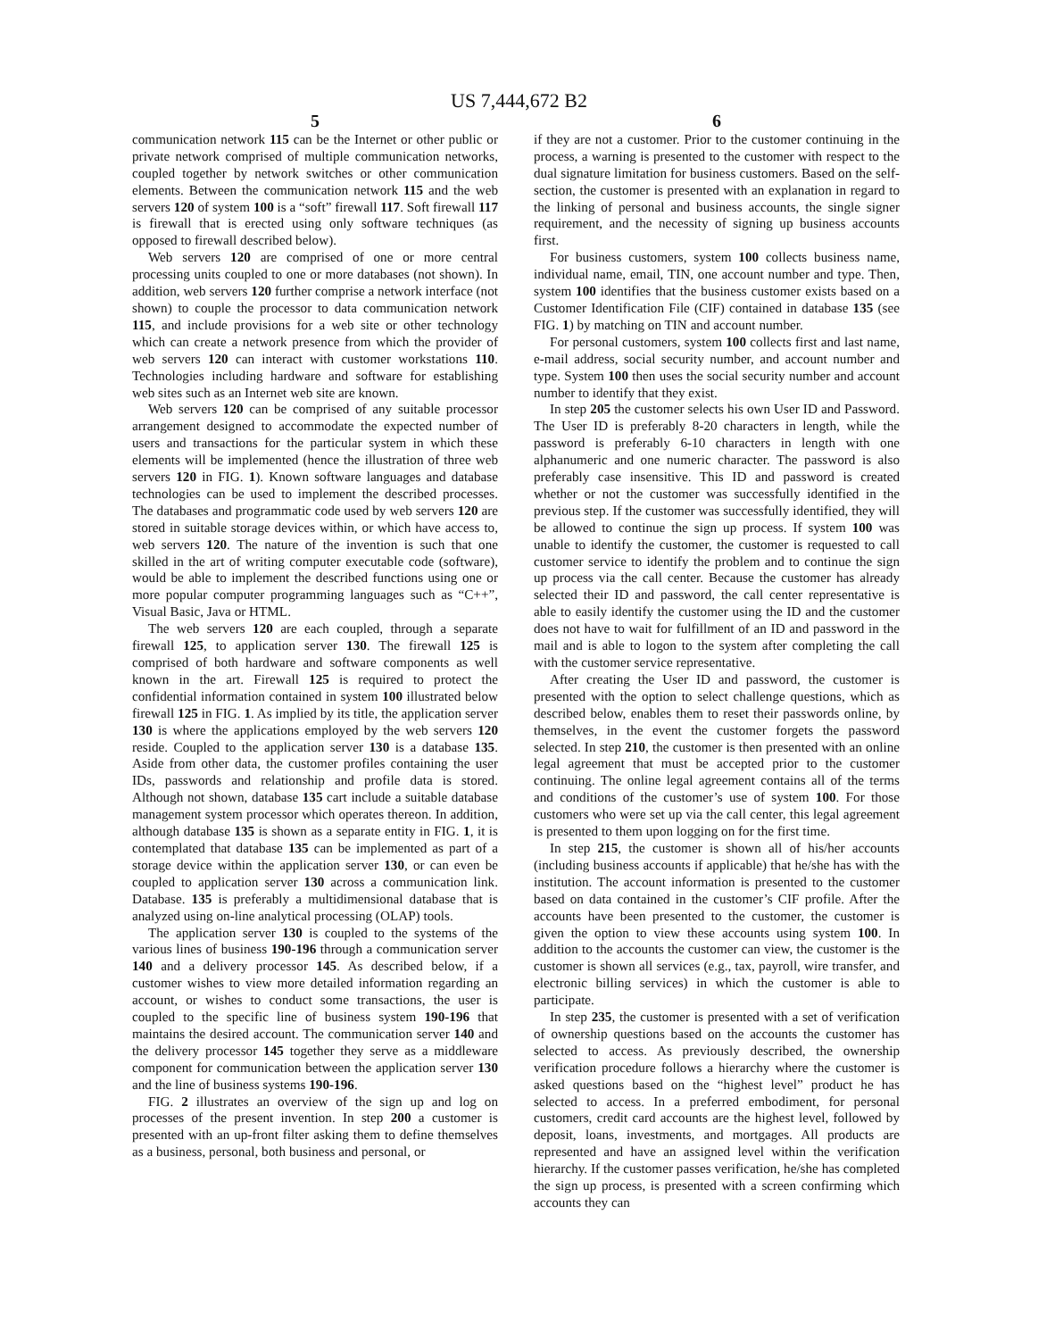US 7,444,672 B2
5
communication network 115 can be the Internet or other public or private network comprised of multiple communication networks, coupled together by network switches or other communication elements. Between the communication network 115 and the web servers 120 of system 100 is a “soft” firewall 117. Soft firewall 117 is firewall that is erected using only software techniques (as opposed to firewall described below).
Web servers 120 are comprised of one or more central processing units coupled to one or more databases (not shown). In addition, web servers 120 further comprise a network interface (not shown) to couple the processor to data communication network 115, and include provisions for a web site or other technology which can create a network presence from which the provider of web servers 120 can interact with customer workstations 110. Technologies including hardware and software for establishing web sites such as an Internet web site are known.
Web servers 120 can be comprised of any suitable processor arrangement designed to accommodate the expected number of users and transactions for the particular system in which these elements will be implemented (hence the illustration of three web servers 120 in FIG. 1). Known software languages and database technologies can be used to implement the described processes. The databases and programmatic code used by web servers 120 are stored in suitable storage devices within, or which have access to, web servers 120. The nature of the invention is such that one skilled in the art of writing computer executable code (software), would be able to implement the described functions using one or more popular computer programming languages such as “C++”, Visual Basic, Java or HTML.
The web servers 120 are each coupled, through a separate firewall 125, to application server 130. The firewall 125 is comprised of both hardware and software components as well known in the art. Firewall 125 is required to protect the confidential information contained in system 100 illustrated below firewall 125 in FIG. 1. As implied by its title, the application server 130 is where the applications employed by the web servers 120 reside. Coupled to the application server 130 is a database 135. Aside from other data, the customer profiles containing the user IDs, passwords and relationship and profile data is stored. Although not shown, database 135 cart include a suitable database management system processor which operates thereon. In addition, although database 135 is shown as a separate entity in FIG. 1, it is contemplated that database 135 can be implemented as part of a storage device within the application server 130, or can even be coupled to application server 130 across a communication link. Database. 135 is preferably a multidimensional database that is analyzed using on-line analytical processing (OLAP) tools.
The application server 130 is coupled to the systems of the various lines of business 190-196 through a communication server 140 and a delivery processor 145. As described below, if a customer wishes to view more detailed information regarding an account, or wishes to conduct some transactions, the user is coupled to the specific line of business system 190-196 that maintains the desired account. The communication server 140 and the delivery processor 145 together they serve as a middleware component for communication between the application server 130 and the line of business systems 190-196.
FIG. 2 illustrates an overview of the sign up and log on processes of the present invention. In step 200 a customer is presented with an up-front filter asking them to define themselves as a business, personal, both business and personal, or
6
if they are not a customer. Prior to the customer continuing in the process, a warning is presented to the customer with respect to the dual signature limitation for business customers. Based on the self-section, the customer is presented with an explanation in regard to the linking of personal and business accounts, the single signer requirement, and the necessity of signing up business accounts first.
For business customers, system 100 collects business name, individual name, email, TIN, one account number and type. Then, system 100 identifies that the business customer exists based on a Customer Identification File (CIF) contained in database 135 (see FIG. 1) by matching on TIN and account number.
For personal customers, system 100 collects first and last name, e-mail address, social security number, and account number and type. System 100 then uses the social security number and account number to identify that they exist.
In step 205 the customer selects his own User ID and Password. The User ID is preferably 8-20 characters in length, while the password is preferably 6-10 characters in length with one alphanumeric and one numeric character. The password is also preferably case insensitive. This ID and password is created whether or not the customer was successfully identified in the previous step. If the customer was successfully identified, they will be allowed to continue the sign up process. If system 100 was unable to identify the customer, the customer is requested to call customer service to identify the problem and to continue the sign up process via the call center. Because the customer has already selected their ID and password, the call center representative is able to easily identify the customer using the ID and the customer does not have to wait for fulfillment of an ID and password in the mail and is able to logon to the system after completing the call with the customer service representative.
After creating the User ID and password, the customer is presented with the option to select challenge questions, which as described below, enables them to reset their passwords online, by themselves, in the event the customer forgets the password selected. In step 210, the customer is then presented with an online legal agreement that must be accepted prior to the customer continuing. The online legal agreement contains all of the terms and conditions of the customer’s use of system 100. For those customers who were set up via the call center, this legal agreement is presented to them upon logging on for the first time.
In step 215, the customer is shown all of his/her accounts (including business accounts if applicable) that he/she has with the institution. The account information is presented to the customer based on data contained in the customer’s CIF profile. After the accounts have been presented to the customer, the customer is given the option to view these accounts using system 100. In addition to the accounts the customer can view, the customer is the customer is shown all services (e.g., tax, payroll, wire transfer, and electronic billing services) in which the customer is able to participate.
In step 235, the customer is presented with a set of verification of ownership questions based on the accounts the customer has selected to access. As previously described, the ownership verification procedure follows a hierarchy where the customer is asked questions based on the “highest level” product he has selected to access. In a preferred embodiment, for personal customers, credit card accounts are the highest level, followed by deposit, loans, investments, and mortgages. All products are represented and have an assigned level within the verification hierarchy. If the customer passes verification, he/she has completed the sign up process, is presented with a screen confirming which accounts they can